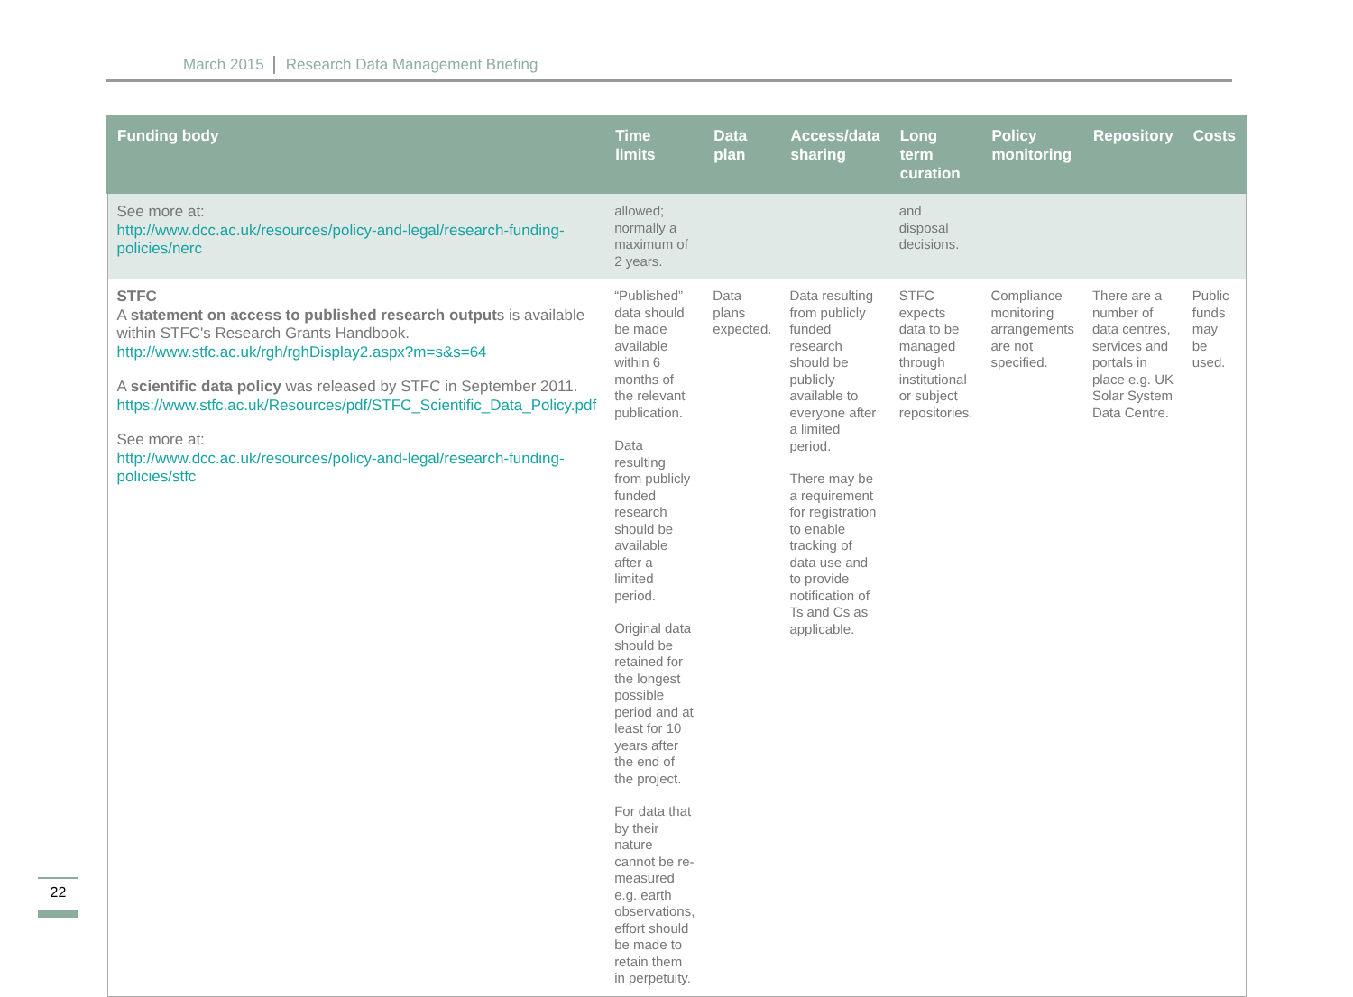March 2015 Research Data Management Briefing
| Funding body | Time limits | Data plan | Access/data sharing | Long term curation | Policy monitoring | Repository | Costs |
| --- | --- | --- | --- | --- | --- | --- | --- |
| See more at: http://www.dcc.ac.uk/resources/policy-and-legal/research-funding-policies/nerc | allowed; normally a maximum of 2 years. | | | and disposal decisions. | | | |
| STFC A statement on access to published research output s is available within STFC's Research Grants Handbook. http://www.stfc.ac.uk/rgh/rghDisplay2.aspx?m=s&s=64 A scientific data policy was released by STFC in September 2011. https://www.stfc.ac.uk/Resources/pdf/STFC_Scientific_Data_Policy.pdf See more at: http://www.dcc.ac.uk/resources/policy-and-legal/research-funding-policies/stfc | “Published” data should be made available within 6 months of the relevant publication. Data resulting from publicly funded research should be available after a limited period. Original data should be retained for the longest possible period and at least for 10 years after the end of the project. For data that by their nature cannot be re-measured e.g. earth observations, effort should be made to retain them in perpetuity. | Data plans expected. | Data resulting from publicly funded research should be publicly available to everyone after a limited period. There may be a requirement for registration to enable tracking of data use and to provide notification of Ts and Cs as applicable. | STFC expects data to be managed through institutional or subject repositories. | Compliance monitoring arrangements are not specified. | There are a number of data centres, services and portals in place e.g. UK Solar System Data Centre. | Public funds may be used. |
22